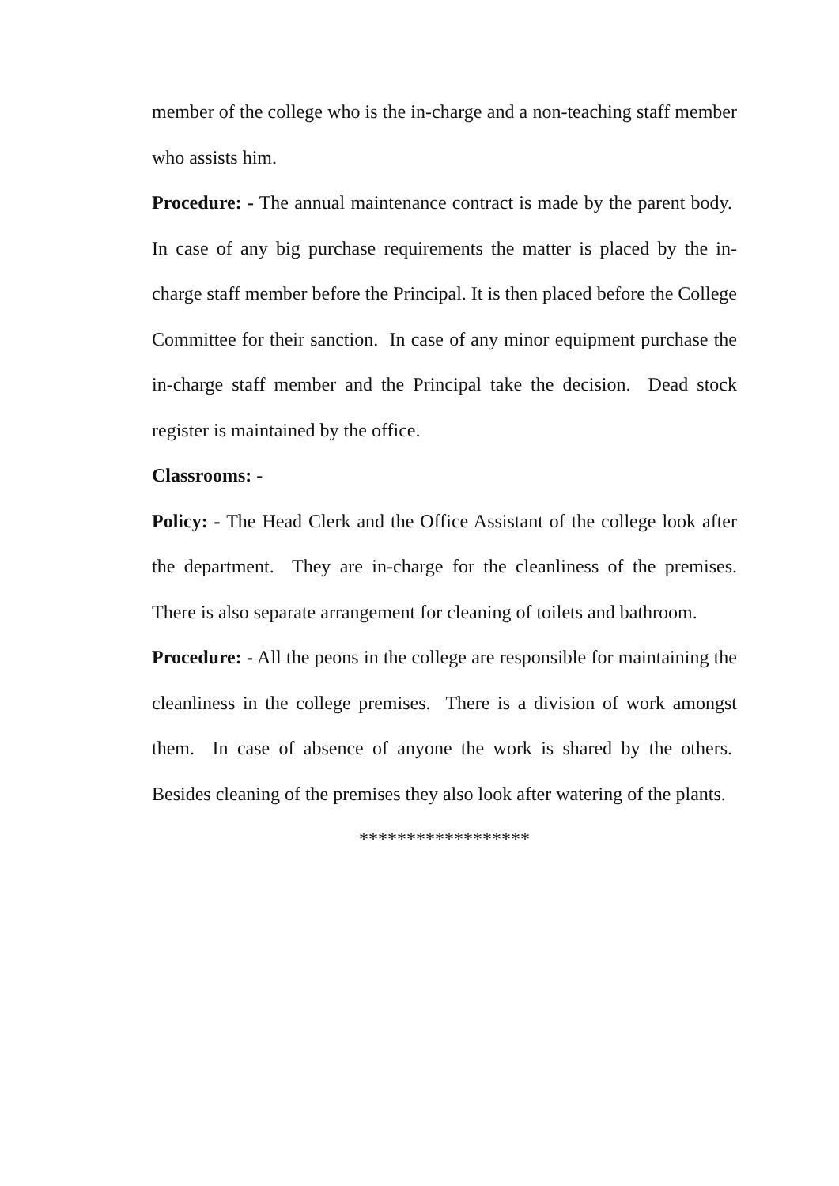member of the college who is the in-charge and a non-teaching staff member who assists him.
Procedure: - The annual maintenance contract is made by the parent body. In case of any big purchase requirements the matter is placed by the in-charge staff member before the Principal. It is then placed before the College Committee for their sanction. In case of any minor equipment purchase the in-charge staff member and the Principal take the decision. Dead stock register is maintained by the office.
Classrooms: -
Policy: - The Head Clerk and the Office Assistant of the college look after the department. They are in-charge for the cleanliness of the premises. There is also separate arrangement for cleaning of toilets and bathroom.
Procedure: - All the peons in the college are responsible for maintaining the cleanliness in the college premises. There is a division of work amongst them. In case of absence of anyone the work is shared by the others. Besides cleaning of the premises they also look after watering of the plants.
******************